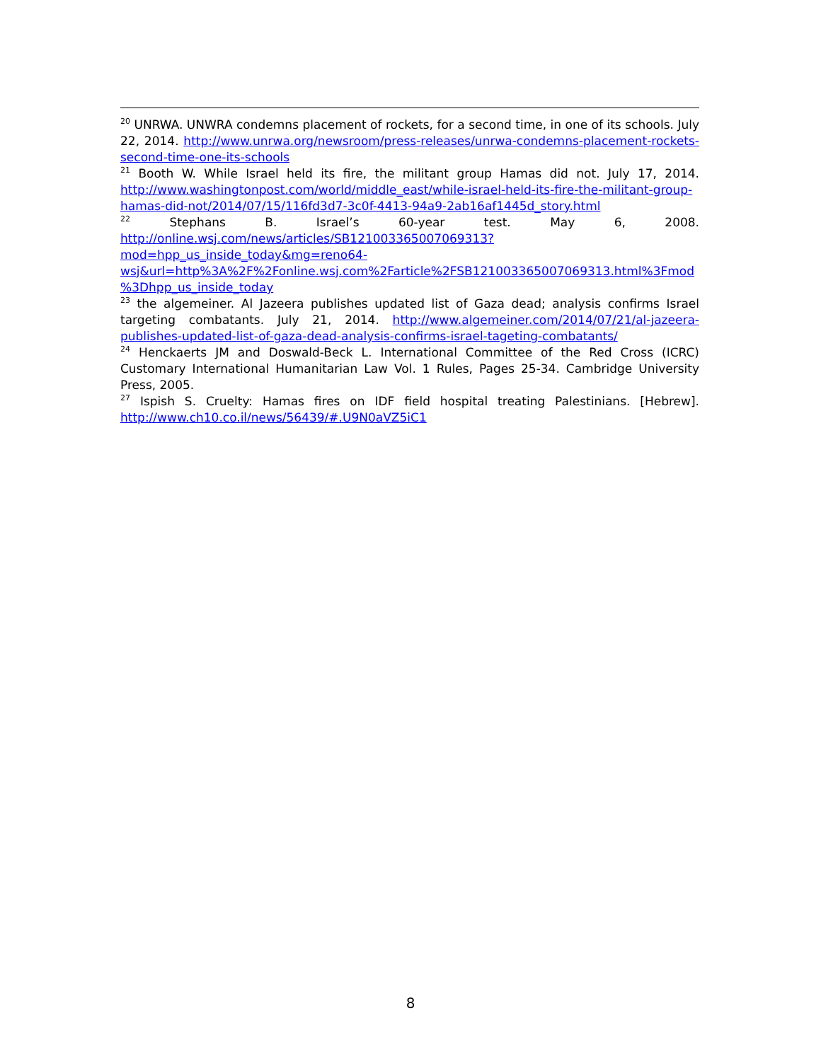<sup>20</sup> UNRWA. UNWRA condemns placement of rockets, for a second time, in one of its schools. July 22, 2014. http://www.unrwa.org/newsroom/press-releases/unrwa-condemns-placement-rockets-second-time-one-its-schools
<sup>21</sup> Booth W. While Israel held its fire, the militant group Hamas did not. July 17, 2014. http://www.washingtonpost.com/world/middle_east/while-israel-held-its-fire-the-militant-group-hamas-did-not/2014/07/15/116fd3d7-3c0f-4413-94a9-2ab16af1445d_story.html
<sup>22</sup> Stephans B. Israel’s 60-year test. May 6, 2008. http://online.wsj.com/news/articles/SB121003365007069313?mod=hpp_us_inside_today&mg=reno64-wsj&url=http%3A%2F%2Fonline.wsj.com%2Farticle%2FSB121003365007069313.html%3Fmod%3Dhpp_us_inside_today
<sup>23</sup> the algemeiner. Al Jazeera publishes updated list of Gaza dead; analysis confirms Israel targeting combatants. July 21, 2014. http://www.algemeiner.com/2014/07/21/al-jazeera-publishes-updated-list-of-gaza-dead-analysis-confirms-israel-tageting-combatants/
<sup>24</sup> Henckaerts JM and Doswald-Beck L. International Committee of the Red Cross (ICRC) Customary International Humanitarian Law Vol. 1 Rules, Pages 25-34. Cambridge University Press, 2005.
<sup>27</sup> Ispish S. Cruelty: Hamas fires on IDF field hospital treating Palestinians. [Hebrew]. http://www.ch10.co.il/news/56439/#.U9N0aVZ5iC1
8